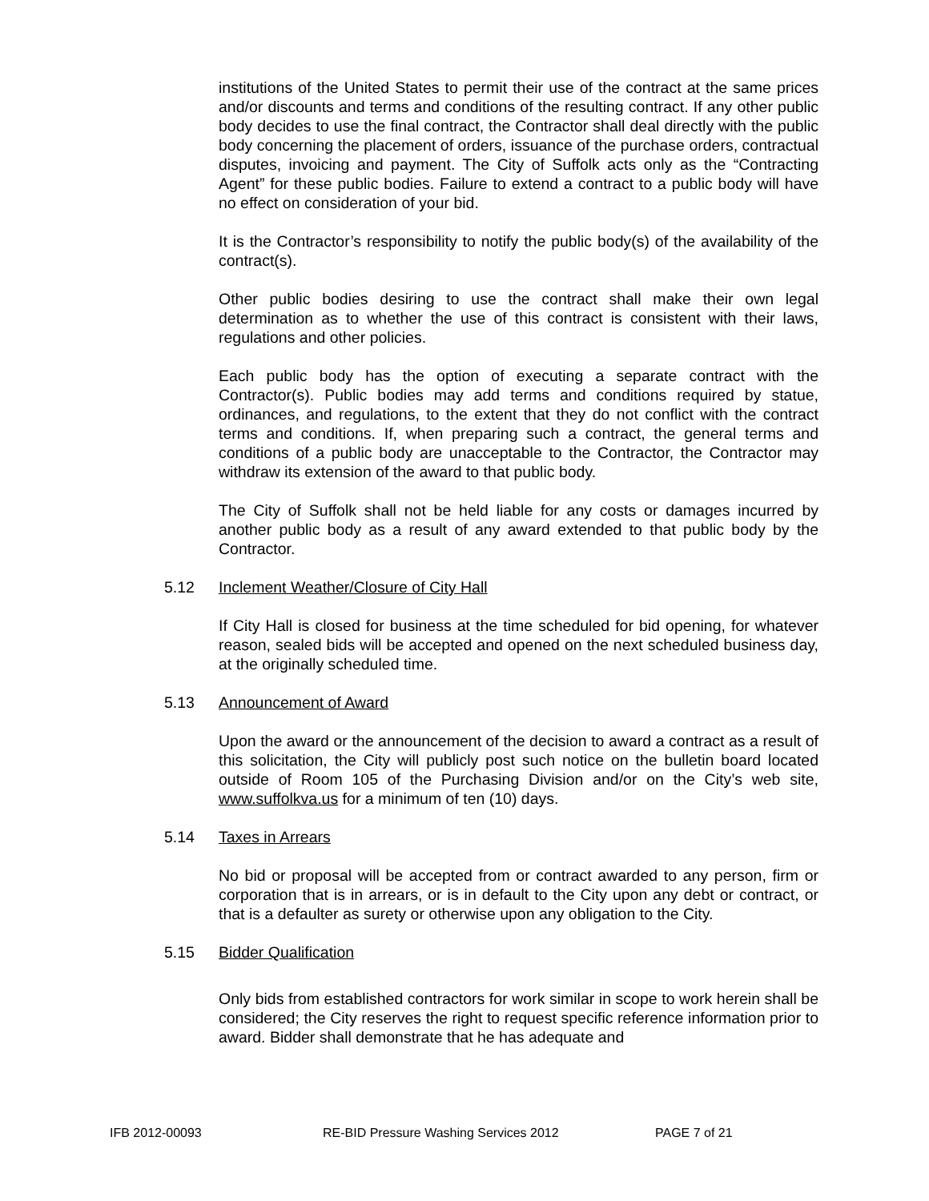institutions of the United States to permit their use of the contract at the same prices and/or discounts and terms and conditions of the resulting contract. If any other public body decides to use the final contract, the Contractor shall deal directly with the public body concerning the placement of orders, issuance of the purchase orders, contractual disputes, invoicing and payment. The City of Suffolk acts only as the “Contracting Agent” for these public bodies. Failure to extend a contract to a public body will have no effect on consideration of your bid.
It is the Contractor’s responsibility to notify the public body(s) of the availability of the contract(s).
Other public bodies desiring to use the contract shall make their own legal determination as to whether the use of this contract is consistent with their laws, regulations and other policies.
Each public body has the option of executing a separate contract with the Contractor(s). Public bodies may add terms and conditions required by statue, ordinances, and regulations, to the extent that they do not conflict with the contract terms and conditions. If, when preparing such a contract, the general terms and conditions of a public body are unacceptable to the Contractor, the Contractor may withdraw its extension of the award to that public body.
The City of Suffolk shall not be held liable for any costs or damages incurred by another public body as a result of any award extended to that public body by the Contractor.
5.12 Inclement Weather/Closure of City Hall
If City Hall is closed for business at the time scheduled for bid opening, for whatever reason, sealed bids will be accepted and opened on the next scheduled business day, at the originally scheduled time.
5.13 Announcement of Award
Upon the award or the announcement of the decision to award a contract as a result of this solicitation, the City will publicly post such notice on the bulletin board located outside of Room 105 of the Purchasing Division and/or on the City’s web site, www.suffolkva.us for a minimum of ten (10) days.
5.14 Taxes in Arrears
No bid or proposal will be accepted from or contract awarded to any person, firm or corporation that is in arrears, or is in default to the City upon any debt or contract, or that is a defaulter as surety or otherwise upon any obligation to the City.
5.15 Bidder Qualification
Only bids from established contractors for work similar in scope to work herein shall be considered; the City reserves the right to request specific reference information prior to award. Bidder shall demonstrate that he has adequate and
IFB 2012-00093 RE-BID Pressure Washing Services 2012 PAGE 7 of 21